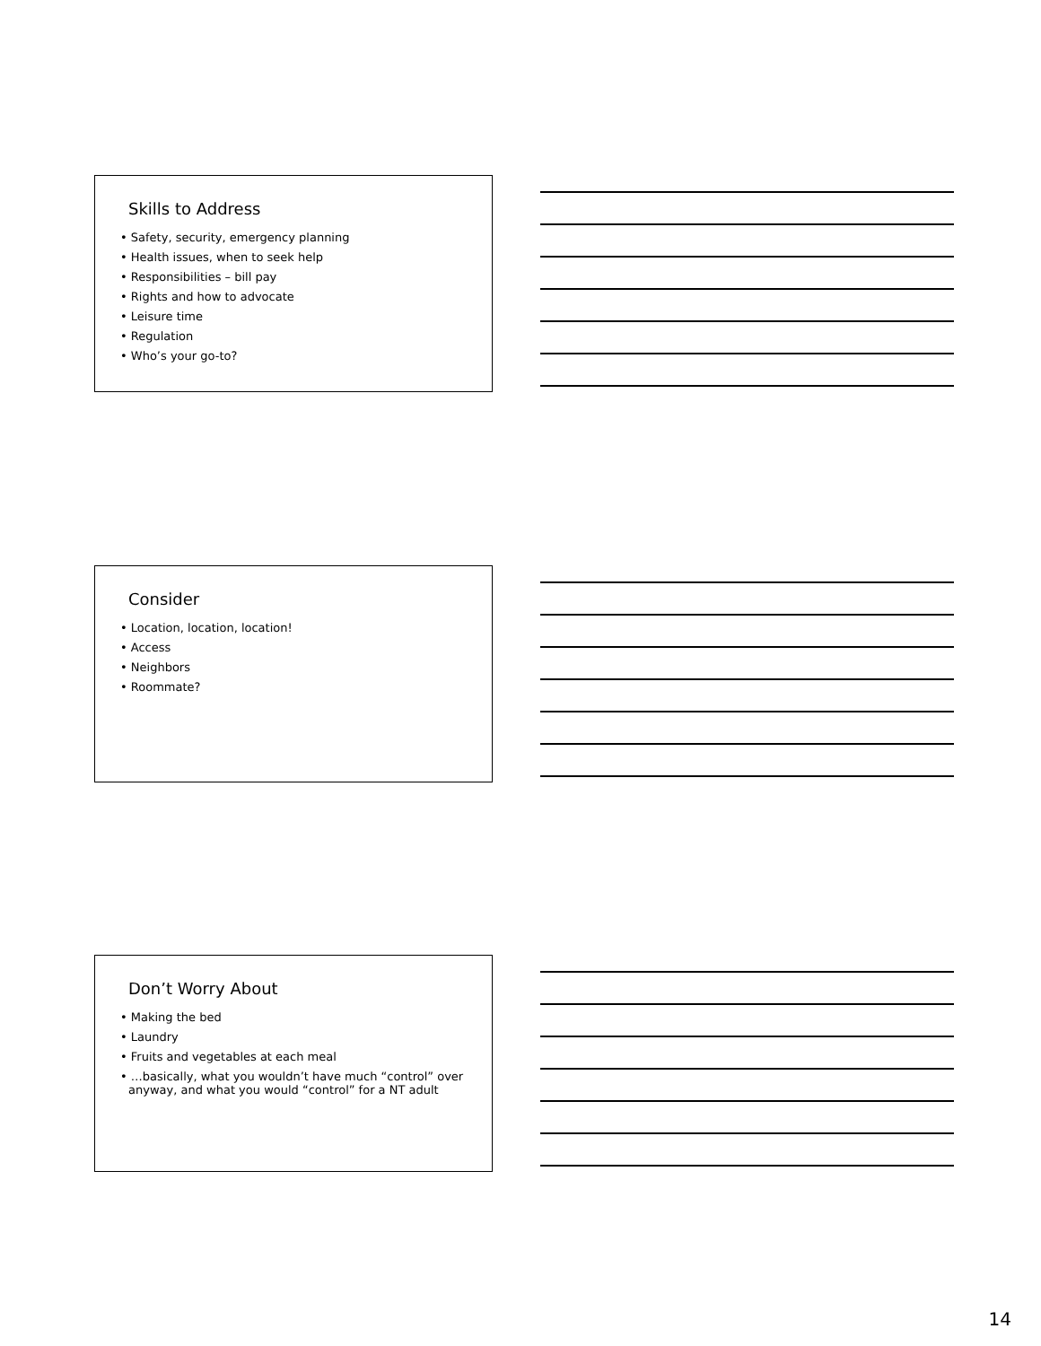Skills to Address
• Safety, security, emergency planning
• Health issues, when to seek help
• Responsibilities – bill pay
• Rights and how to advocate
• Leisure time
• Regulation
• Who’s your go-to?
Consider
• Location, location, location!
• Access
• Neighbors
• Roommate?
Don’t Worry About
• Making the bed
• Laundry
• Fruits and vegetables at each meal
• …basically, what you wouldn’t have much “control” over anyway, and what you would “control” for a NT adult
14